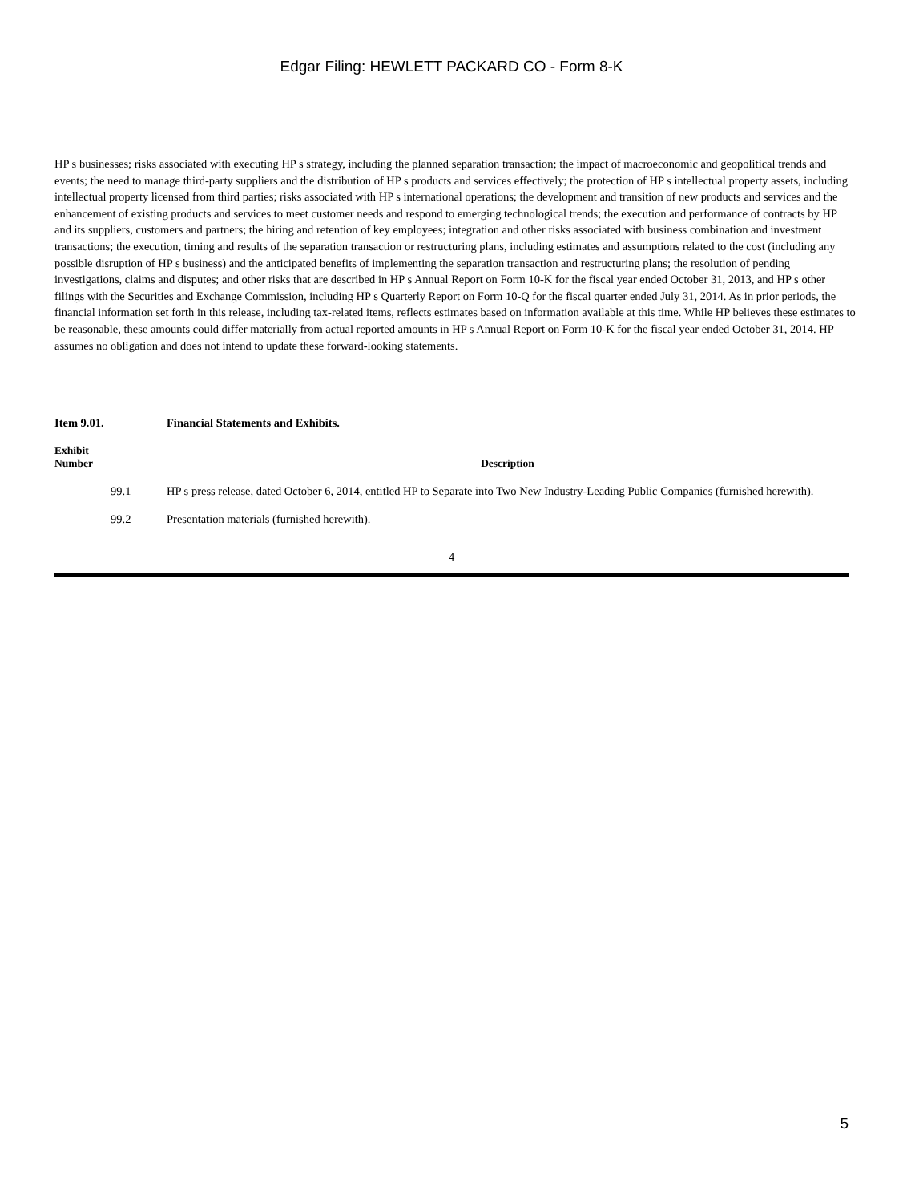Edgar Filing: HEWLETT PACKARD CO - Form 8-K
HP s businesses; risks associated with executing HP s strategy, including the planned separation transaction; the impact of macroeconomic and geopolitical trends and events; the need to manage third-party suppliers and the distribution of HP s products and services effectively; the protection of HP s intellectual property assets, including intellectual property licensed from third parties; risks associated with HP s international operations; the development and transition of new products and services and the enhancement of existing products and services to meet customer needs and respond to emerging technological trends; the execution and performance of contracts by HP and its suppliers, customers and partners; the hiring and retention of key employees; integration and other risks associated with business combination and investment transactions; the execution, timing and results of the separation transaction or restructuring plans, including estimates and assumptions related to the cost (including any possible disruption of HP s business) and the anticipated benefits of implementing the separation transaction and restructuring plans; the resolution of pending investigations, claims and disputes; and other risks that are described in HP s Annual Report on Form 10-K for the fiscal year ended October 31, 2013, and HP s other filings with the Securities and Exchange Commission, including HP s Quarterly Report on Form 10-Q for the fiscal quarter ended July 31, 2014. As in prior periods, the financial information set forth in this release, including tax-related items, reflects estimates based on information available at this time. While HP believes these estimates to be reasonable, these amounts could differ materially from actual reported amounts in HP s Annual Report on Form 10-K for the fiscal year ended October 31, 2014. HP assumes no obligation and does not intend to update these forward-looking statements.
Item 9.01. Financial Statements and Exhibits.
| Exhibit Number | Description |
| --- | --- |
| 99.1 | HP s press release, dated October 6, 2014, entitled HP to Separate into Two New Industry-Leading Public Companies (furnished herewith). |
| 99.2 | Presentation materials (furnished herewith). |
4
5